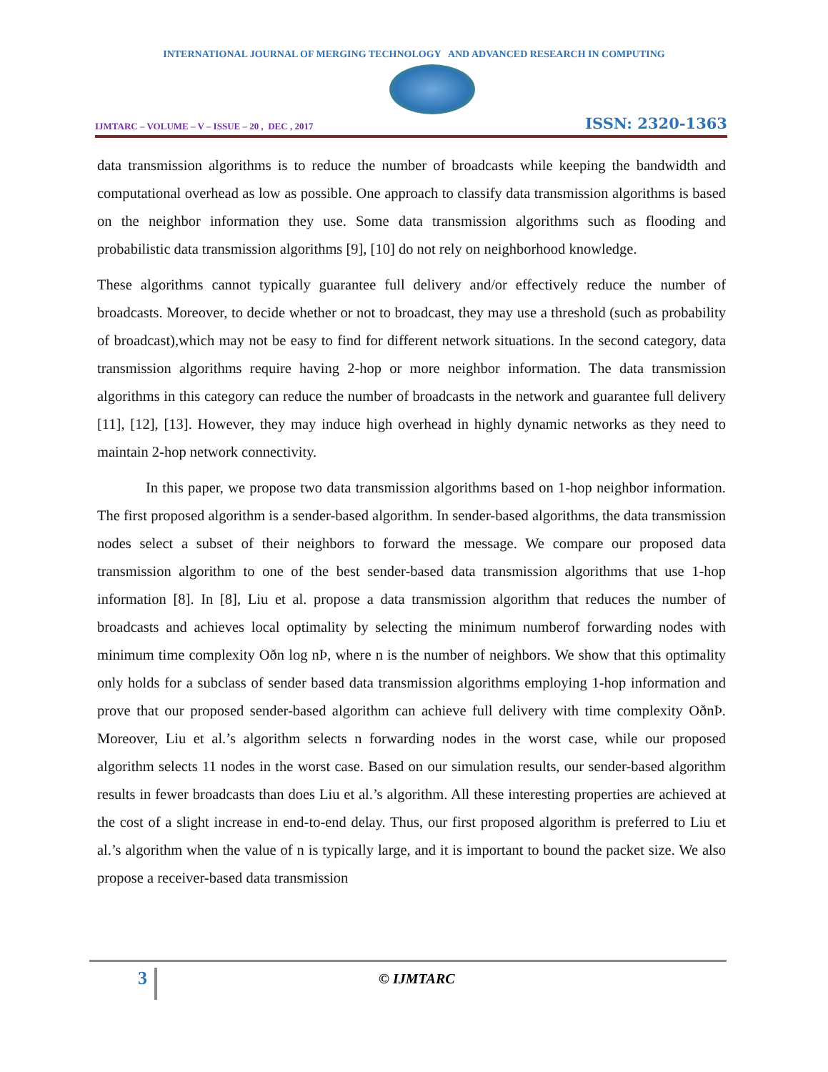INTERNATIONAL JOURNAL OF MERGING TECHNOLOGY AND ADVANCED RESEARCH IN COMPUTING
IJMTARC – VOLUME – V – ISSUE – 20 , DEC , 2017 ISSN: 2320-1363
data transmission algorithms is to reduce the number of broadcasts while keeping the bandwidth and computational overhead as low as possible. One approach to classify data transmission algorithms is based on the neighbor information they use. Some data transmission algorithms such as flooding and probabilistic data transmission algorithms [9], [10] do not rely on neighborhood knowledge.
These algorithms cannot typically guarantee full delivery and/or effectively reduce the number of broadcasts. Moreover, to decide whether or not to broadcast, they may use a threshold (such as probability of broadcast),which may not be easy to find for different network situations. In the second category, data transmission algorithms require having 2-hop or more neighbor information. The data transmission algorithms in this category can reduce the number of broadcasts in the network and guarantee full delivery [11], [12], [13]. However, they may induce high overhead in highly dynamic networks as they need to maintain 2-hop network connectivity.
In this paper, we propose two data transmission algorithms based on 1-hop neighbor information. The first proposed algorithm is a sender-based algorithm. In sender-based algorithms, the data transmission nodes select a subset of their neighbors to forward the message. We compare our proposed data transmission algorithm to one of the best sender-based data transmission algorithms that use 1-hop information [8]. In [8], Liu et al. propose a data transmission algorithm that reduces the number of broadcasts and achieves local optimality by selecting the minimum numberof forwarding nodes with minimum time complexity Oðn log nÞ, where n is the number of neighbors. We show that this optimality only holds for a subclass of sender based data transmission algorithms employing 1-hop information and prove that our proposed sender-based algorithm can achieve full delivery with time complexity OðnÞ. Moreover, Liu et al.’s algorithm selects n forwarding nodes in the worst case, while our proposed algorithm selects 11 nodes in the worst case. Based on our simulation results, our sender-based algorithm results in fewer broadcasts than does Liu et al.’s algorithm. All these interesting properties are achieved at the cost of a slight increase in end-to-end delay. Thus, our first proposed algorithm is preferred to Liu et al.’s algorithm when the value of n is typically large, and it is important to bound the packet size. We also propose a receiver-based data transmission
3 © IJMTARC